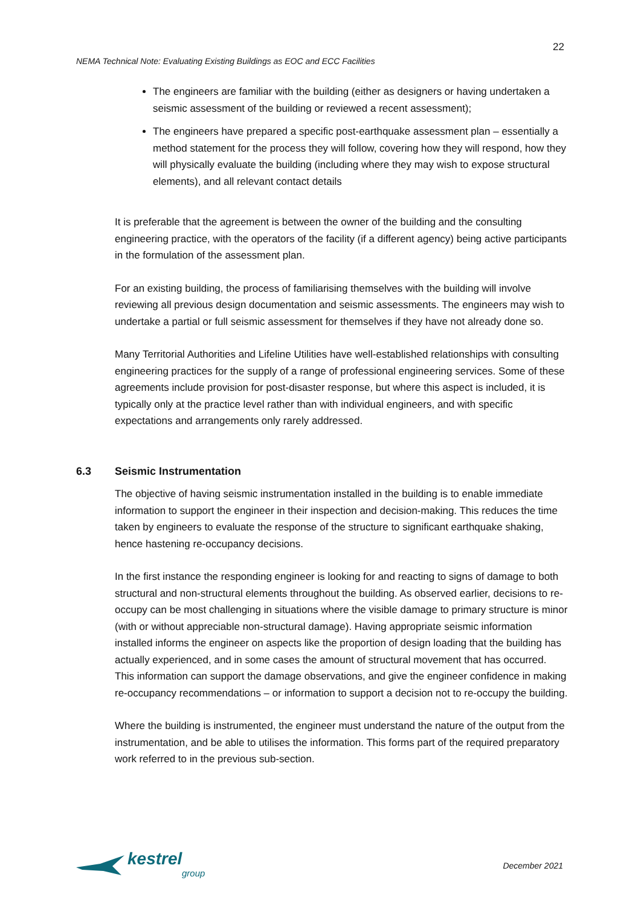22
NEMA Technical Note: Evaluating Existing Buildings as EOC and ECC Facilities
The engineers are familiar with the building (either as designers or having undertaken a seismic assessment of the building or reviewed a recent assessment);
The engineers have prepared a specific post-earthquake assessment plan – essentially a method statement for the process they will follow, covering how they will respond, how they will physically evaluate the building (including where they may wish to expose structural elements), and all relevant contact details
It is preferable that the agreement is between the owner of the building and the consulting engineering practice, with the operators of the facility (if a different agency) being active participants in the formulation of the assessment plan.
For an existing building, the process of familiarising themselves with the building will involve reviewing all previous design documentation and seismic assessments. The engineers may wish to undertake a partial or full seismic assessment for themselves if they have not already done so.
Many Territorial Authorities and Lifeline Utilities have well-established relationships with consulting engineering practices for the supply of a range of professional engineering services. Some of these agreements include provision for post-disaster response, but where this aspect is included, it is typically only at the practice level rather than with individual engineers, and with specific expectations and arrangements only rarely addressed.
6.3 Seismic Instrumentation
The objective of having seismic instrumentation installed in the building is to enable immediate information to support the engineer in their inspection and decision-making. This reduces the time taken by engineers to evaluate the response of the structure to significant earthquake shaking, hence hastening re-occupancy decisions.
In the first instance the responding engineer is looking for and reacting to signs of damage to both structural and non-structural elements throughout the building. As observed earlier, decisions to re-occupy can be most challenging in situations where the visible damage to primary structure is minor (with or without appreciable non-structural damage). Having appropriate seismic information installed informs the engineer on aspects like the proportion of design loading that the building has actually experienced, and in some cases the amount of structural movement that has occurred. This information can support the damage observations, and give the engineer confidence in making re-occupancy recommendations – or information to support a decision not to re-occupy the building.
Where the building is instrumented, the engineer must understand the nature of the output from the instrumentation, and be able to utilises the information. This forms part of the required preparatory work referred to in the previous sub-section.
kestrel
group
December 2021